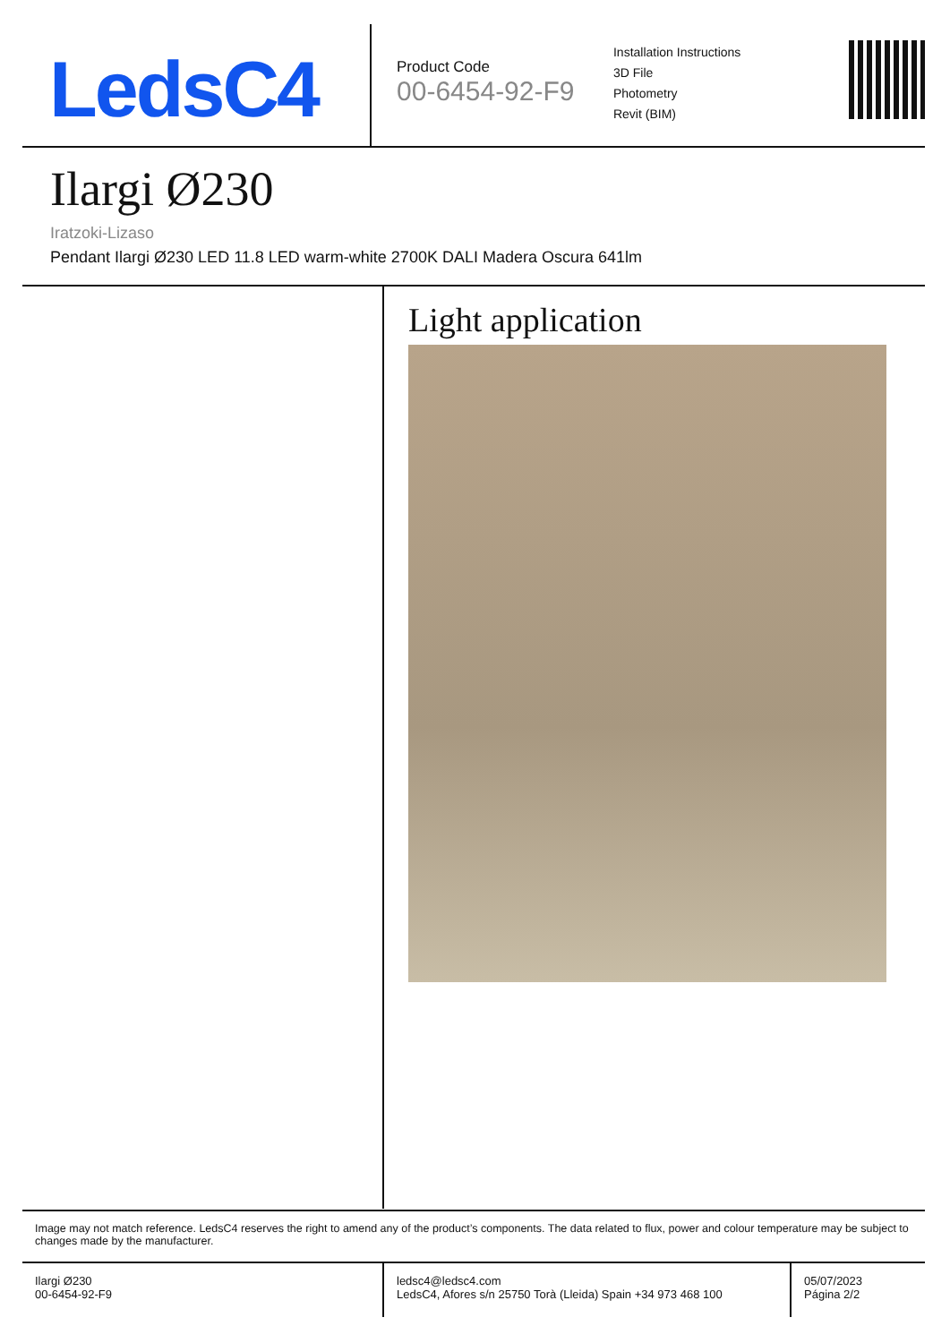LedsC4
Product Code
00-6454-92-F9
Installation Instructions
3D File
Photometry
Revit (BIM)
Ilargi Ø230
Iratzoki-Lizaso
Pendant Ilargi Ø230 LED 11.8 LED warm-white 2700K DALI Madera Oscura 641lm
Light application
Image may not match reference. LedsC4 reserves the right to amend any of the product’s components. The data related to flux, power and colour temperature may be subject to changes made by the manufacturer.
Ilargi Ø230
00-6454-92-F9
ledsc4@ledsc4.com
LedsC4, Afores s/n 25750 Torà (Lleida) Spain +34 973 468 100
05/07/2023
Página 2/2